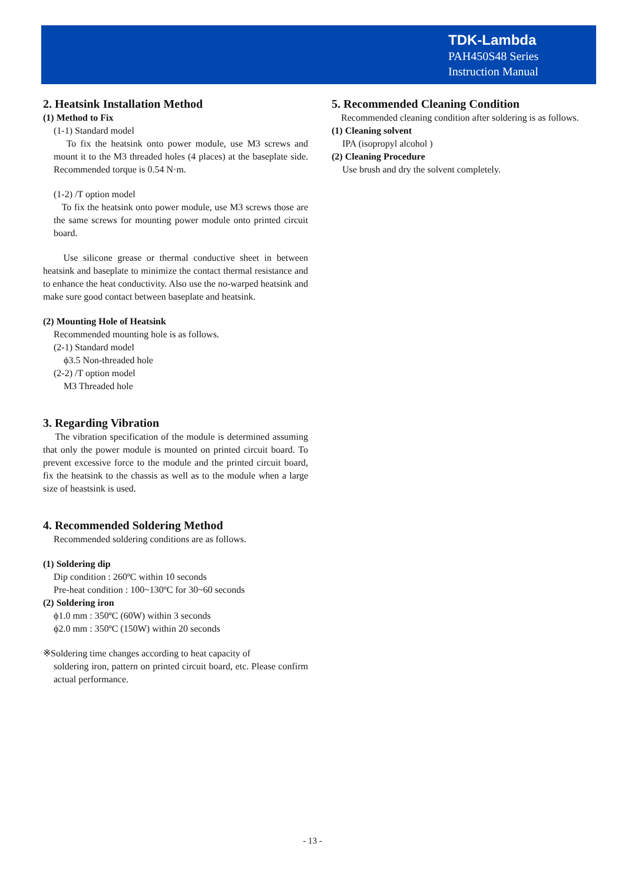TDK-Lambda
PAH450S48 Series
Instruction Manual
2. Heatsink Installation Method
(1) Method to Fix
(1-1) Standard model
To fix the heatsink onto power module, use M3 screws and mount it to the M3 threaded holes (4 places) at the baseplate side. Recommended torque is 0.54 N·m.
(1-2) /T option model
To fix the heatsink onto power module, use M3 screws those are the same screws for mounting power module onto printed circuit board.
Use silicone grease or thermal conductive sheet in between heatsink and baseplate to minimize the contact thermal resistance and to enhance the heat conductivity. Also use the no-warped heatsink and make sure good contact between baseplate and heatsink.
(2) Mounting Hole of Heatsink
Recommended mounting hole is as follows.
(2-1) Standard model
ϕ3.5 Non-threaded hole
(2-2) /T option model
M3 Threaded hole
3. Regarding Vibration
The vibration specification of the module is determined assuming that only the power module is mounted on printed circuit board. To prevent excessive force to the module and the printed circuit board, fix the heatsink to the chassis as well as to the module when a large size of heastsink is used.
4. Recommended Soldering Method
Recommended soldering conditions are as follows.
(1) Soldering dip
Dip condition : 260ºC within 10 seconds
Pre-heat condition : 100~130ºC for 30~60 seconds
(2) Soldering iron
ϕ1.0 mm : 350ºC (60W) within 3 seconds
ϕ2.0 mm : 350ºC (150W) within 20 seconds
※Soldering time changes according to heat capacity of
soldering iron, pattern on printed circuit board, etc. Please confirm actual performance.
5. Recommended Cleaning Condition
Recommended cleaning condition after soldering is as follows.
(1) Cleaning solvent
IPA (isopropyl alcohol )
(2) Cleaning Procedure
Use brush and dry the solvent completely.
- 13 -